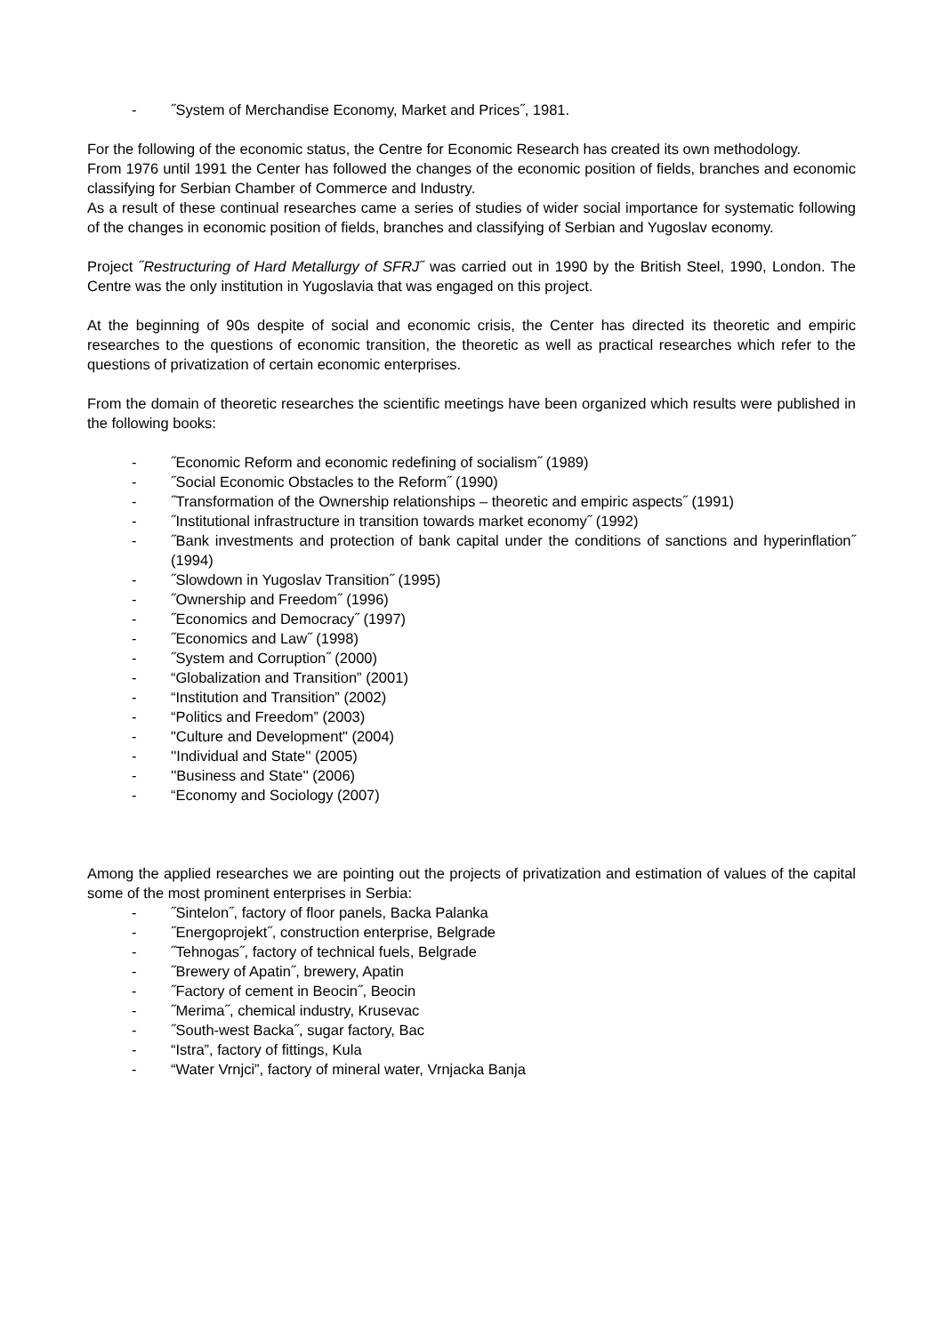- ˝System of Merchandise Economy, Market and Prices˝, 1981.
For the following of the economic status, the Centre for Economic Research has created its own methodology.
From 1976 until 1991 the Center has followed the changes of the economic position of fields, branches and economic classifying for Serbian Chamber of Commerce and Industry.
As a result of these continual researches came a series of studies of wider social importance for systematic following of the changes in economic position of fields, branches and classifying of Serbian and Yugoslav economy.
Project ˝Restructuring of Hard Metallurgy of SFRJ˝ was carried out in 1990 by the British Steel, 1990, London. The Centre was the only institution in Yugoslavia that was engaged on this project.
At the beginning of 90s despite of social and economic crisis, the Center has directed its theoretic and empiric researches to the questions of economic transition, the theoretic as well as practical researches which refer to the questions of privatization of certain economic enterprises.
From the domain of theoretic researches the scientific meetings have been organized which results were published in the following books:
- ˝Economic Reform and economic redefining of socialism˝ (1989)
- ˝Social Economic Obstacles to the Reform˝ (1990)
- ˝Transformation of the Ownership relationships – theoretic and empiric aspects˝ (1991)
- ˝Institutional infrastructure in transition towards market economy˝ (1992)
- ˝Bank investments and protection of bank capital under the conditions of sanctions and hyperinflation˝ (1994)
- ˝Slowdown in Yugoslav Transition˝ (1995)
- ˝Ownership and Freedom˝ (1996)
- ˝Economics and Democracy˝ (1997)
- ˝Economics and Law˝ (1998)
- ˝System and Corruption˝ (2000)
- “Globalization and Transition” (2001)
- “Institution and Transition” (2002)
- “Politics and Freedom” (2003)
- "Culture and Development" (2004)
- ''Individual and State'' (2005)
- ''Business and State'' (2006)
- “Economy and Sociology (2007)
Among the applied researches we are pointing out the projects of privatization and estimation of values of the capital some of the most prominent enterprises in Serbia:
- ˝Sintelon˝, factory of floor panels, Backa Palanka
- ˝Energoprojekt˝, construction enterprise, Belgrade
- ˝Tehnogas˝, factory of technical fuels, Belgrade
- ˝Brewery of Apatin˝, brewery, Apatin
- ˝Factory of cement in Beocin˝, Beocin
- ˝Merima˝, chemical industry, Krusevac
- ˝South-west Backa˝, sugar factory, Bac
- “Istra”, factory of fittings, Kula
- “Water Vrnjci”, factory of mineral water, Vrnjacka Banja